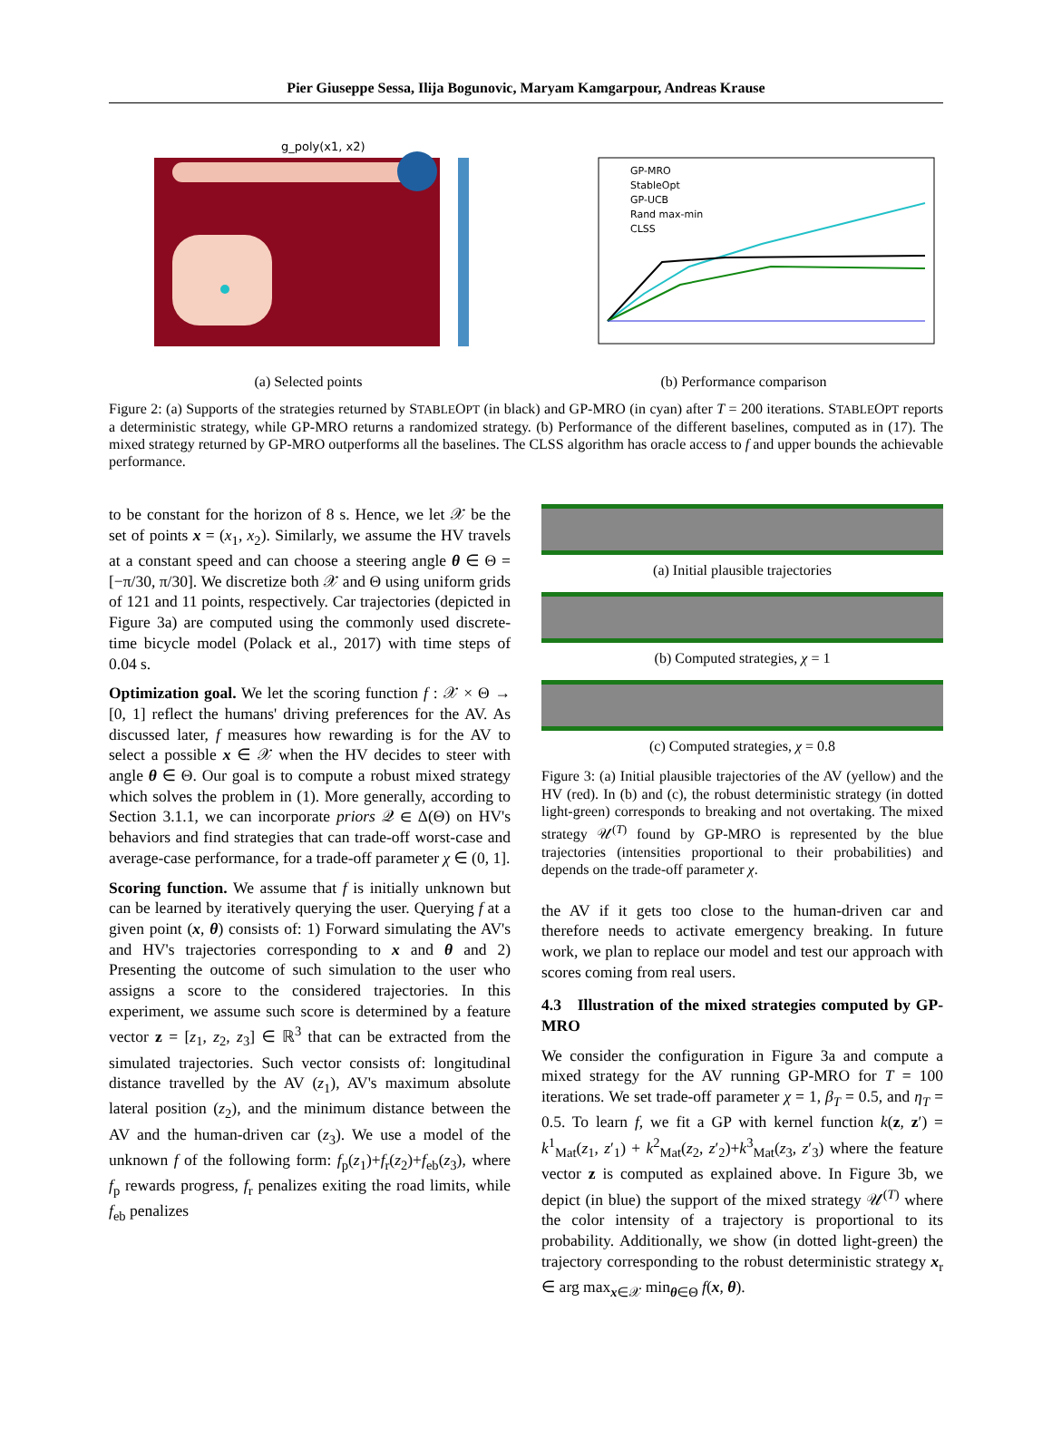Pier Giuseppe Sessa, Ilija Bogunovic, Maryam Kamgarpour, Andreas Krause
g_poly(x1, x2)
(a) Selected points
GP-MRO
StableOpt
GP-UCB
Rand max-min
CLSS
(b) Performance comparison
Figure 2: (a) Supports of the strategies returned by STABLEOPT (in black) and GP-MRO (in cyan) after T = 200 iterations. STABLEOPT reports a deterministic strategy, while GP-MRO returns a randomized strategy. (b) Performance of the different baselines, computed as in (17). The mixed strategy returned by GP-MRO outperforms all the baselines. The CLSS algorithm has oracle access to f and upper bounds the achievable performance.
to be constant for the horizon of 8 s. Hence, we let 𝒳 be the set of points x = (x<sub>1</sub>, x<sub>2</sub>). Similarly, we assume the HV travels at a constant speed and can choose a steering angle θ ∈ Θ = [−π/30, π/30]. We discretize both 𝒳 and Θ using uniform grids of 121 and 11 points, respectively. Car trajectories (depicted in Figure 3a) are computed using the commonly used discrete-time bicycle model (Polack et al., 2017) with time steps of 0.04 s.
Optimization goal. We let the scoring function f : 𝒳 × Θ → [0, 1] reflect the humans' driving preferences for the AV. As discussed later, f measures how rewarding is for the AV to select a possible x ∈ 𝒳 when the HV decides to steer with angle θ ∈ Θ. Our goal is to compute a robust mixed strategy which solves the problem in (1). More generally, according to Section 3.1.1, we can incorporate priors 𝒬 ∈ Δ(Θ) on HV's behaviors and find strategies that can trade-off worst-case and average-case performance, for a trade-off parameter χ ∈ (0, 1].
Scoring function. We assume that f is initially unknown but can be learned by iteratively querying the user. Querying f at a given point (x, θ) consists of: 1) Forward simulating the AV's and HV's trajectories corresponding to x and θ and 2) Presenting the outcome of such simulation to the user who assigns a score to the considered trajectories. In this experiment, we assume such score is determined by a feature vector z = [z<sub>1</sub>, z<sub>2</sub>, z<sub>3</sub>] ∈ ℝ<sup>3</sup> that can be extracted from the simulated trajectories. Such vector consists of: longitudinal distance travelled by the AV (z<sub>1</sub>), AV's maximum absolute lateral position (z<sub>2</sub>), and the minimum distance between the AV and the human-driven car (z<sub>3</sub>). We use a model of the unknown f of the following form: f<sub>p</sub>(z<sub>1</sub>)+f<sub>r</sub>(z<sub>2</sub>)+f<sub>eb</sub>(z<sub>3</sub>), where f<sub>p</sub> rewards progress, f<sub>r</sub> penalizes exiting the road limits, while f<sub>eb</sub> penalizes
(a) Initial plausible trajectories
(b) Computed strategies, χ = 1
(c) Computed strategies, χ = 0.8
Figure 3: (a) Initial plausible trajectories of the AV (yellow) and the HV (red). In (b) and (c), the robust deterministic strategy (in dotted light-green) corresponds to breaking and not overtaking. The mixed strategy 𝒰<sup>(T)</sup> found by GP-MRO is represented by the blue trajectories (intensities proportional to their probabilities) and depends on the trade-off parameter χ.
the AV if it gets too close to the human-driven car and therefore needs to activate emergency breaking. In future work, we plan to replace our model and test our approach with scores coming from real users.
4.3 Illustration of the mixed strategies computed by GP-MRO
We consider the configuration in Figure 3a and compute a mixed strategy for the AV running GP-MRO for T = 100 iterations. We set trade-off parameter χ = 1, β<sub>T</sub> = 0.5, and η<sub>T</sub> = 0.5. To learn f, we fit a GP with kernel function k(z, z′) = k<sup>1</sup><sub>Mat</sub>(z<sub>1</sub>, z′<sub>1</sub>) + k<sup>2</sup><sub>Mat</sub>(z<sub>2</sub>, z′<sub>2</sub>)+k<sup>3</sup><sub>Mat</sub>(z<sub>3</sub>, z′<sub>3</sub>) where the feature vector z is computed as explained above. In Figure 3b, we depict (in blue) the support of the mixed strategy 𝒰<sup>(T)</sup> where the color intensity of a trajectory is proportional to its probability. Additionally, we show (in dotted light-green) the trajectory corresponding to the robust deterministic strategy x<sub>r</sub> ∈ arg max<sub>x∈𝒳</sub> min<sub>θ∈Θ</sub> f(x, θ).